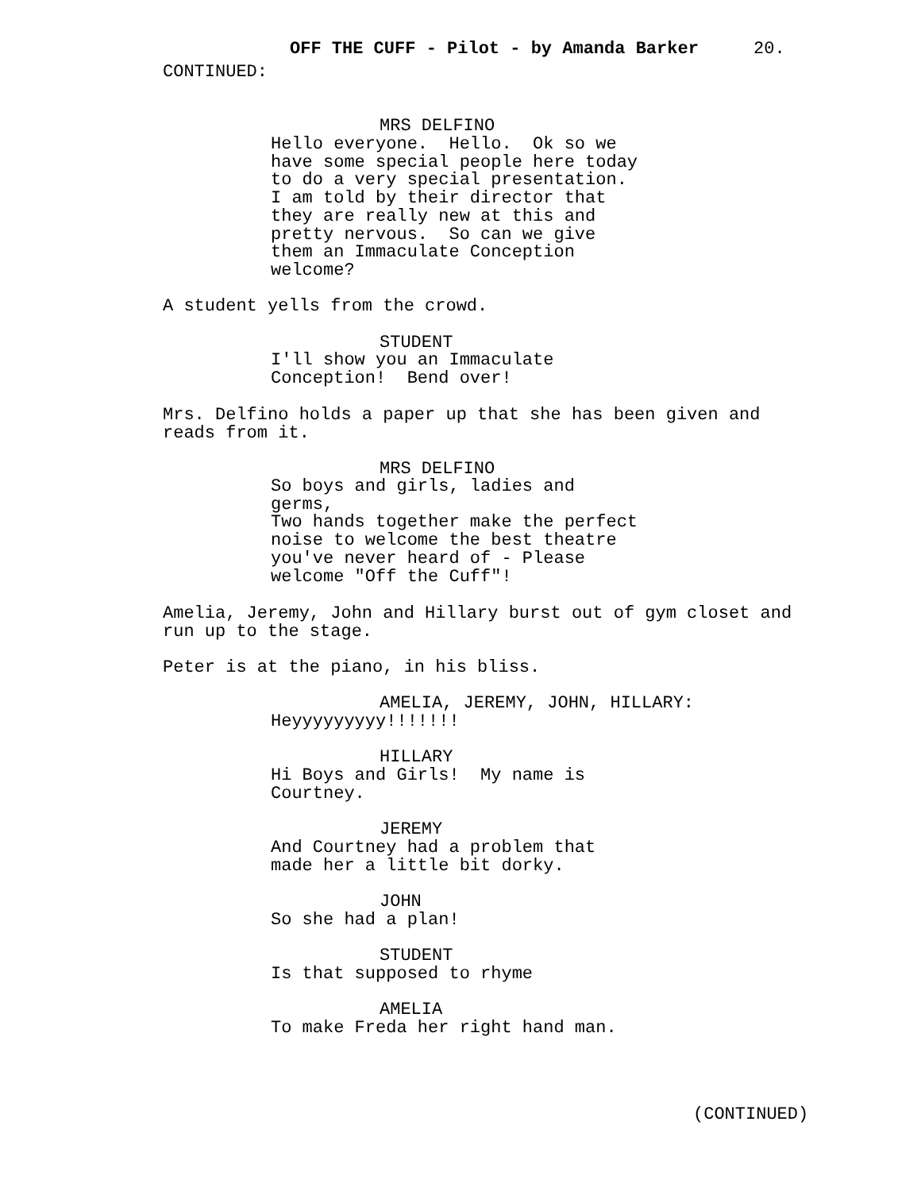OFF THE CUFF - Pilot - by Amanda Barker 20.
CONTINUED:
MRS DELFINO
Hello everyone. Hello. Ok so we have some special people here today to do a very special presentation. I am told by their director that they are really new at this and pretty nervous. So can we give them an Immaculate Conception welcome?
A student yells from the crowd.
STUDENT
I'll show you an Immaculate Conception! Bend over!
Mrs. Delfino holds a paper up that she has been given and reads from it.
MRS DELFINO
So boys and girls, ladies and germs, Two hands together make the perfect noise to welcome the best theatre you've never heard of - Please welcome "Off the Cuff"!
Amelia, Jeremy, John and Hillary burst out of gym closet and run up to the stage.
Peter is at the piano, in his bliss.
AMELIA, JEREMY, JOHN, HILLARY:
Heyyyyyyyyy!!!!!!!
HILLARY
Hi Boys and Girls! My name is Courtney.
JEREMY
And Courtney had a problem that made her a little bit dorky.
JOHN
So she had a plan!
STUDENT
Is that supposed to rhyme
AMELIA
To make Freda her right hand man.
(CONTINUED)